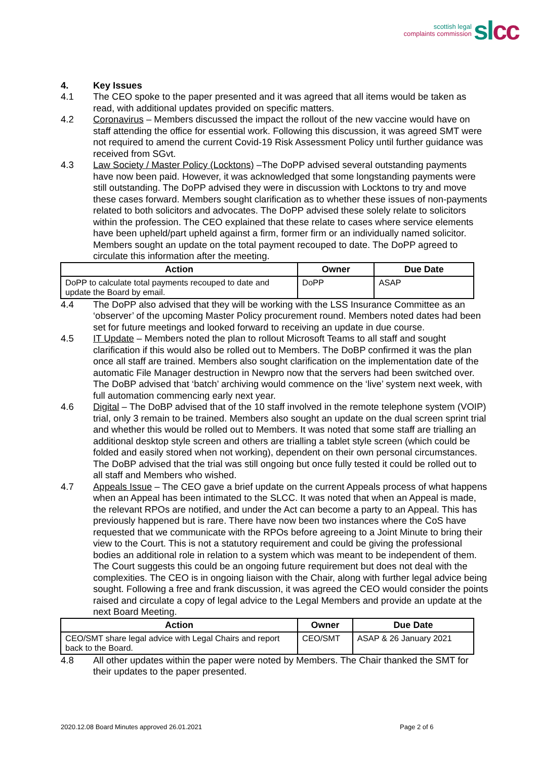scottish legal
complaints commission
sl cc
4. Key Issues
4.1 The CEO spoke to the paper presented and it was agreed that all items would be taken as read, with additional updates provided on specific matters.
4.2 Coronavirus – Members discussed the impact the rollout of the new vaccine would have on staff attending the office for essential work. Following this discussion, it was agreed SMT were not required to amend the current Covid-19 Risk Assessment Policy until further guidance was received from SGvt.
4.3 Law Society / Master Policy (Locktons) –The DoPP advised several outstanding payments have now been paid. However, it was acknowledged that some longstanding payments were still outstanding. The DoPP advised they were in discussion with Locktons to try and move these cases forward. Members sought clarification as to whether these issues of non-payments related to both solicitors and advocates. The DoPP advised these solely relate to solicitors within the profession. The CEO explained that these relate to cases where service elements have been upheld/part upheld against a firm, former firm or an individually named solicitor. Members sought an update on the total payment recouped to date. The DoPP agreed to circulate this information after the meeting.
| Action | Owner | Due Date |
| --- | --- | --- |
| DoPP to calculate total payments recouped to date and update the Board by email. | DoPP | ASAP |
4.4 The DoPP also advised that they will be working with the LSS Insurance Committee as an ‘observer’ of the upcoming Master Policy procurement round. Members noted dates had been set for future meetings and looked forward to receiving an update in due course.
4.5 IT Update – Members noted the plan to rollout Microsoft Teams to all staff and sought clarification if this would also be rolled out to Members. The DoBP confirmed it was the plan once all staff are trained. Members also sought clarification on the implementation date of the automatic File Manager destruction in Newpro now that the servers had been switched over. The DoBP advised that ‘batch’ archiving would commence on the ‘live’ system next week, with full automation commencing early next year.
4.6 Digital – The DoBP advised that of the 10 staff involved in the remote telephone system (VOIP) trial, only 3 remain to be trained. Members also sought an update on the dual screen sprint trial and whether this would be rolled out to Members. It was noted that some staff are trialling an additional desktop style screen and others are trialling a tablet style screen (which could be folded and easily stored when not working), dependent on their own personal circumstances. The DoBP advised that the trial was still ongoing but once fully tested it could be rolled out to all staff and Members who wished.
4.7 Appeals Issue – The CEO gave a brief update on the current Appeals process of what happens when an Appeal has been intimated to the SLCC. It was noted that when an Appeal is made, the relevant RPOs are notified, and under the Act can become a party to an Appeal. This has previously happened but is rare. There have now been two instances where the CoS have requested that we communicate with the RPOs before agreeing to a Joint Minute to bring their view to the Court. This is not a statutory requirement and could be giving the professional bodies an additional role in relation to a system which was meant to be independent of them. The Court suggests this could be an ongoing future requirement but does not deal with the complexities. The CEO is in ongoing liaison with the Chair, along with further legal advice being sought. Following a free and frank discussion, it was agreed the CEO would consider the points raised and circulate a copy of legal advice to the Legal Members and provide an update at the next Board Meeting.
| Action | Owner | Due Date |
| --- | --- | --- |
| CEO/SMT share legal advice with Legal Chairs and report back to the Board. | CEO/SMT | ASAP & 26 January 2021 |
4.8 All other updates within the paper were noted by Members. The Chair thanked the SMT for their updates to the paper presented.
2020.12.08 Board Minutes approved 26.01.2021 Page 2 of 6